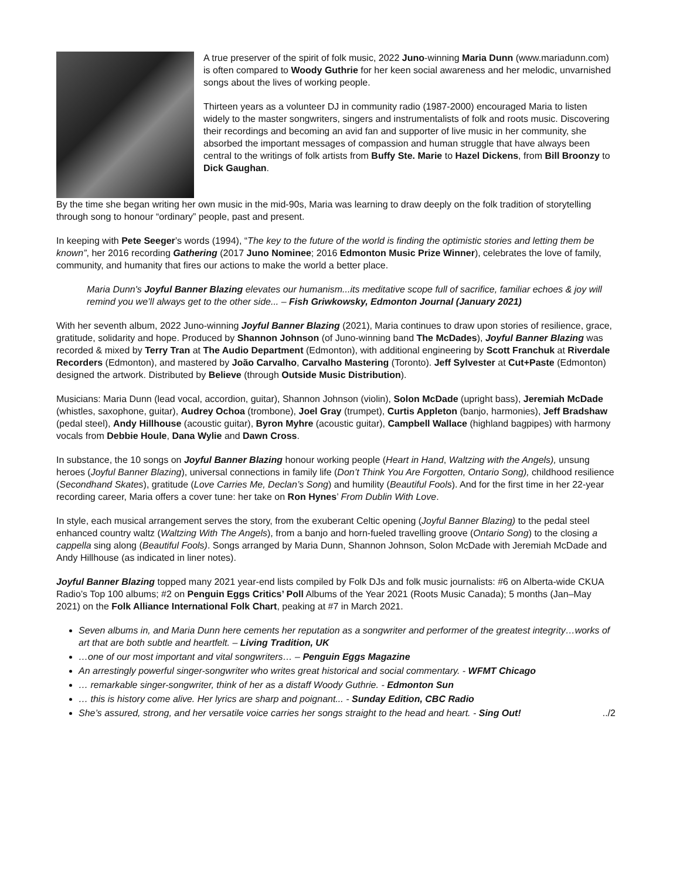A true preserver of the spirit of folk music, 2022 Juno-winning Maria Dunn (www.mariadunn.com) is often compared to Woody Guthrie for her keen social awareness and her melodic, unvarnished songs about the lives of working people.
Thirteen years as a volunteer DJ in community radio (1987-2000) encouraged Maria to listen widely to the master songwriters, singers and instrumentalists of folk and roots music. Discovering their recordings and becoming an avid fan and supporter of live music in her community, she absorbed the important messages of compassion and human struggle that have always been central to the writings of folk artists from Buffy Ste. Marie to Hazel Dickens, from Bill Broonzy to Dick Gaughan.
By the time she began writing her own music in the mid-90s, Maria was learning to draw deeply on the folk tradition of storytelling through song to honour “ordinary” people, past and present.
In keeping with Pete Seeger’s words (1994), “The key to the future of the world is finding the optimistic stories and letting them be known”, her 2016 recording Gathering (2017 Juno Nominee; 2016 Edmonton Music Prize Winner), celebrates the love of family, community, and humanity that fires our actions to make the world a better place.
Maria Dunn's Joyful Banner Blazing elevates our humanism...its meditative scope full of sacrifice, familiar echoes & joy will remind you we’ll always get to the other side... – Fish Griwkowsky, Edmonton Journal (January 2021)
With her seventh album, 2022 Juno-winning Joyful Banner Blazing (2021), Maria continues to draw upon stories of resilience, grace, gratitude, solidarity and hope. Produced by Shannon Johnson (of Juno-winning band The McDades), Joyful Banner Blazing was recorded & mixed by Terry Tran at The Audio Department (Edmonton), with additional engineering by Scott Franchuk at Riverdale Recorders (Edmonton), and mastered by João Carvalho, Carvalho Mastering (Toronto). Jeff Sylvester at Cut+Paste (Edmonton) designed the artwork. Distributed by Believe (through Outside Music Distribution).
Musicians: Maria Dunn (lead vocal, accordion, guitar), Shannon Johnson (violin), Solon McDade (upright bass), Jeremiah McDade (whistles, saxophone, guitar), Audrey Ochoa (trombone), Joel Gray (trumpet), Curtis Appleton (banjo, harmonies), Jeff Bradshaw (pedal steel), Andy Hillhouse (acoustic guitar), Byron Myhre (acoustic guitar), Campbell Wallace (highland bagpipes) with harmony vocals from Debbie Houle, Dana Wylie and Dawn Cross.
In substance, the 10 songs on Joyful Banner Blazing honour working people (Heart in Hand, Waltzing with the Angels), unsung heroes (Joyful Banner Blazing), universal connections in family life (Don’t Think You Are Forgotten, Ontario Song), childhood resilience (Secondhand Skates), gratitude (Love Carries Me, Declan’s Song) and humility (Beautiful Fools). And for the first time in her 22-year recording career, Maria offers a cover tune: her take on Ron Hynes’ From Dublin With Love.
In style, each musical arrangement serves the story, from the exuberant Celtic opening (Joyful Banner Blazing) to the pedal steel enhanced country waltz (Waltzing With The Angels), from a banjo and horn-fueled travelling groove (Ontario Song) to the closing a cappella sing along (Beautiful Fools). Songs arranged by Maria Dunn, Shannon Johnson, Solon McDade with Jeremiah McDade and Andy Hillhouse (as indicated in liner notes).
Joyful Banner Blazing topped many 2021 year-end lists compiled by Folk DJs and folk music journalists: #6 on Alberta-wide CKUA Radio’s Top 100 albums; #2 on Penguin Eggs Critics’ Poll Albums of the Year 2021 (Roots Music Canada); 5 months (Jan–May 2021) on the Folk Alliance International Folk Chart, peaking at #7 in March 2021.
Seven albums in, and Maria Dunn here cements her reputation as a songwriter and performer of the greatest integrity…works of art that are both subtle and heartfelt. – Living Tradition, UK
…one of our most important and vital songwriters… – Penguin Eggs Magazine
An arrestingly powerful singer-songwriter who writes great historical and social commentary. - WFMT Chicago
… remarkable singer-songwriter, think of her as a distaff Woody Guthrie. - Edmonton Sun
… this is history come alive. Her lyrics are sharp and poignant... - Sunday Edition, CBC Radio
She’s assured, strong, and her versatile voice carries her songs straight to the head and heart. - Sing Out! ../2